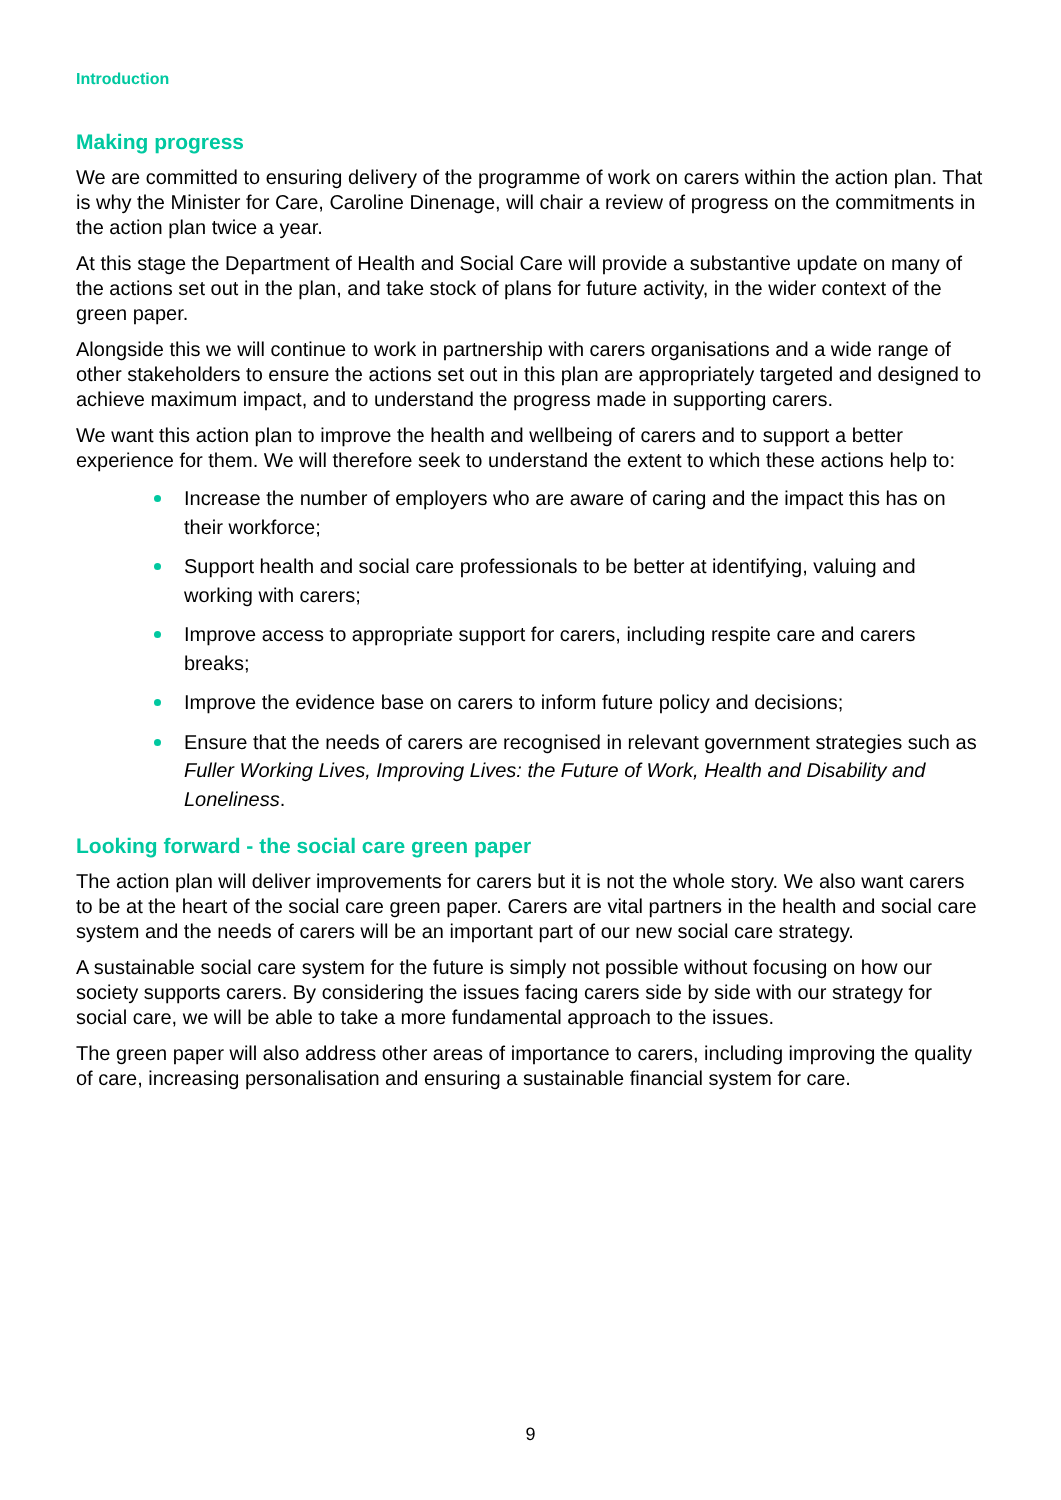Introduction
Making progress
We are committed to ensuring delivery of the programme of work on carers within the action plan. That is why the Minister for Care, Caroline Dinenage, will chair a review of progress on the commitments in the action plan twice a year.
At this stage the Department of Health and Social Care will provide a substantive update on many of the actions set out in the plan, and take stock of plans for future activity, in the wider context of the green paper.
Alongside this we will continue to work in partnership with carers organisations and a wide range of other stakeholders to ensure the actions set out in this plan are appropriately targeted and designed to achieve maximum impact, and to understand the progress made in supporting carers.
We want this action plan to improve the health and wellbeing of carers and to support a better experience for them. We will therefore seek to understand the extent to which these actions help to:
Increase the number of employers who are aware of caring and the impact this has on their workforce;
Support health and social care professionals to be better at identifying, valuing and working with carers;
Improve access to appropriate support for carers, including respite care and carers breaks;
Improve the evidence base on carers to inform future policy and decisions;
Ensure that the needs of carers are recognised in relevant government strategies such as Fuller Working Lives, Improving Lives: the Future of Work, Health and Disability and Loneliness.
Looking forward - the social care green paper
The action plan will deliver improvements for carers but it is not the whole story. We also want carers to be at the heart of the social care green paper. Carers are vital partners in the health and social care system and the needs of carers will be an important part of our new social care strategy.
A sustainable social care system for the future is simply not possible without focusing on how our society supports carers. By considering the issues facing carers side by side with our strategy for social care, we will be able to take a more fundamental approach to the issues.
The green paper will also address other areas of importance to carers, including improving the quality of care, increasing personalisation and ensuring a sustainable financial system for care.
9